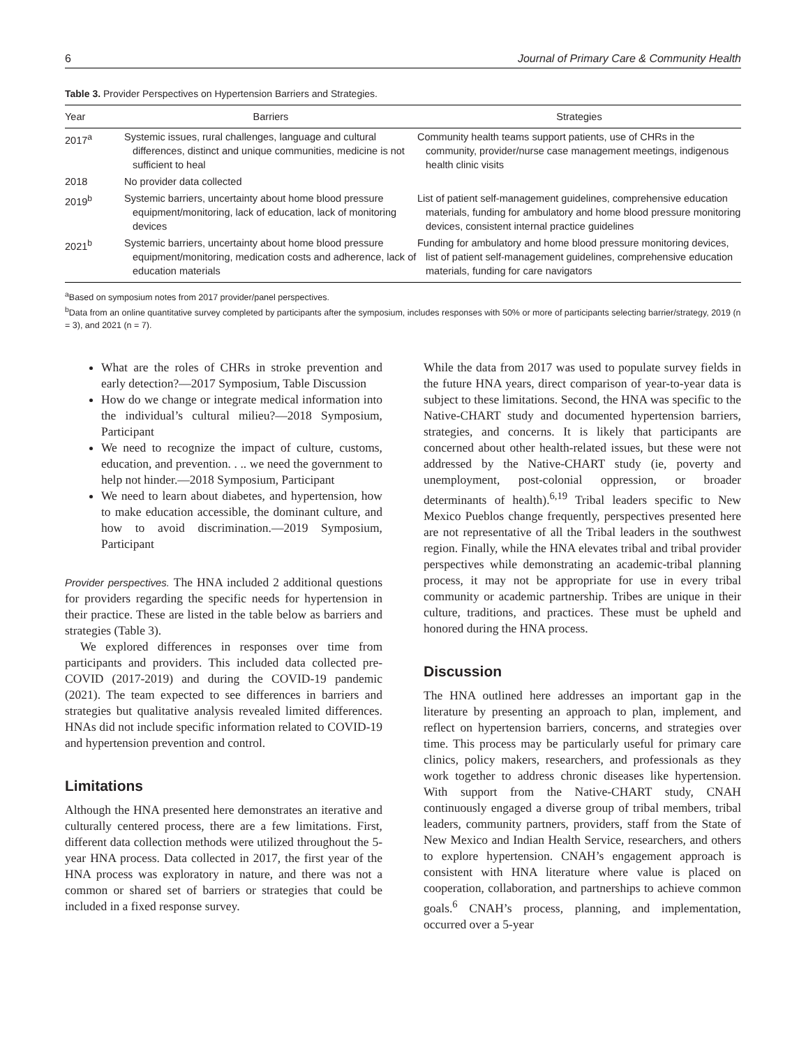6 Journal of Primary Care & Community Health
Table 3. Provider Perspectives on Hypertension Barriers and Strategies.
| Year | Barriers | Strategies |
| --- | --- | --- |
| 2017<sup>a</sup> | Systemic issues, rural challenges, language and cultural differences, distinct and unique communities, medicine is not sufficient to heal | Community health teams support patients, use of CHRs in the community, provider/nurse case management meetings, indigenous health clinic visits |
| 2018 | No provider data collected | |
| 2019<sup>b</sup> | Systemic barriers, uncertainty about home blood pressure equipment/monitoring, lack of education, lack of monitoring devices | List of patient self-management guidelines, comprehensive education materials, funding for ambulatory and home blood pressure monitoring devices, consistent internal practice guidelines |
| 2021<sup>b</sup> | Systemic barriers, uncertainty about home blood pressure equipment/monitoring, medication costs and adherence, lack of education materials | Funding for ambulatory and home blood pressure monitoring devices, list of patient self-management guidelines, comprehensive education materials, funding for care navigators |
<sup>a</sup> Based on symposium notes from 2017 provider/panel perspectives.
<sup>b</sup> Data from an online quantitative survey completed by participants after the symposium, includes responses with 50% or more of participants selecting barrier/strategy, 2019 (n = 3), and 2021 (n = 7).
What are the roles of CHRs in stroke prevention and early detection?—2017 Symposium, Table Discussion
How do we change or integrate medical information into the individual’s cultural milieu?—2018 Symposium, Participant
We need to recognize the impact of culture, customs, education, and prevention. . .. we need the government to help not hinder.—2018 Symposium, Participant
We need to learn about diabetes, and hypertension, how to make education accessible, the dominant culture, and how to avoid discrimination.—2019 Symposium, Participant
Provider perspectives. The HNA included 2 additional questions for providers regarding the specific needs for hypertension in their practice. These are listed in the table below as barriers and strategies (Table 3).
We explored differences in responses over time from participants and providers. This included data collected pre-COVID (2017-2019) and during the COVID-19 pandemic (2021). The team expected to see differences in barriers and strategies but qualitative analysis revealed limited differences. HNAs did not include specific information related to COVID-19 and hypertension prevention and control.
Limitations
Although the HNA presented here demonstrates an iterative and culturally centered process, there are a few limitations. First, different data collection methods were utilized throughout the 5-year HNA process. Data collected in 2017, the first year of the HNA process was exploratory in nature, and there was not a common or shared set of barriers or strategies that could be included in a fixed response survey.
While the data from 2017 was used to populate survey fields in the future HNA years, direct comparison of year-to-year data is subject to these limitations. Second, the HNA was specific to the Native-CHART study and documented hypertension barriers, strategies, and concerns. It is likely that participants are concerned about other health-related issues, but these were not addressed by the Native-CHART study (ie, poverty and unemployment, post-colonial oppression, or broader determinants of health).<sup>6,19</sup> Tribal leaders specific to New Mexico Pueblos change frequently, perspectives presented here are not representative of all the Tribal leaders in the southwest region. Finally, while the HNA elevates tribal and tribal provider perspectives while demonstrating an academic-tribal planning process, it may not be appropriate for use in every tribal community or academic partnership. Tribes are unique in their culture, traditions, and practices. These must be upheld and honored during the HNA process.
Discussion
The HNA outlined here addresses an important gap in the literature by presenting an approach to plan, implement, and reflect on hypertension barriers, concerns, and strategies over time. This process may be particularly useful for primary care clinics, policy makers, researchers, and professionals as they work together to address chronic diseases like hypertension. With support from the Native-CHART study, CNAH continuously engaged a diverse group of tribal members, tribal leaders, community partners, providers, staff from the State of New Mexico and Indian Health Service, researchers, and others to explore hypertension. CNAH’s engagement approach is consistent with HNA literature where value is placed on cooperation, collaboration, and partnerships to achieve common goals.<sup>6</sup> CNAH’s process, planning, and implementation, occurred over a 5-year